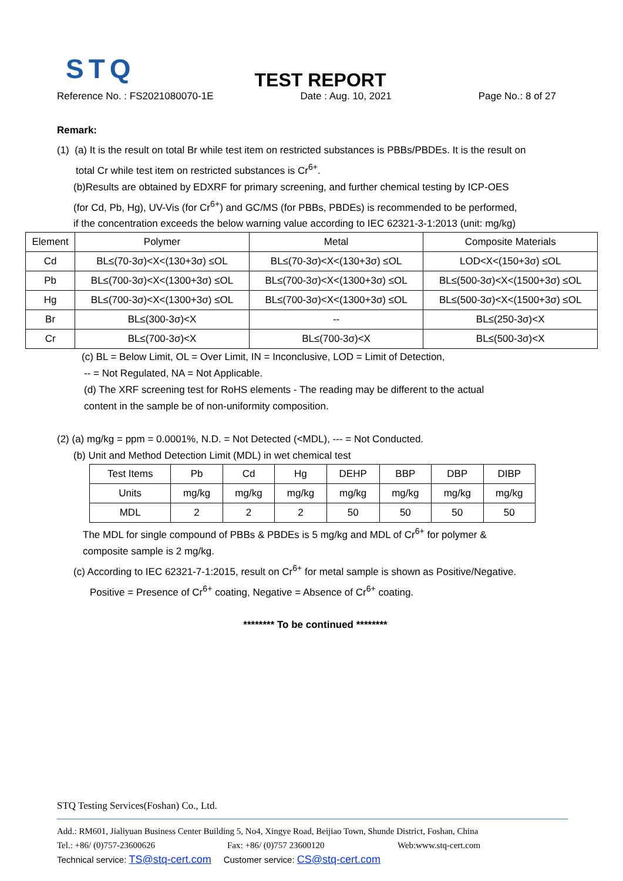STQ
TEST REPORT
Reference No. : FS2021080070-1E Date : Aug. 10, 2021 Page No.: 8 of 27
Remark:
(1) (a) It is the result on total Br while test item on restricted substances is PBBs/PBDEs. It is the result on
total Cr while test item on restricted substances is Cr<sup>6+</sup>.
(b)Results are obtained by EDXRF for primary screening, and further chemical testing by ICP-OES
(for Cd, Pb, Hg), UV-Vis (for Cr<sup>6+</sup>) and GC/MS (for PBBs, PBDEs) is recommended to be performed,
if the concentration exceeds the below warning value according to IEC 62321-3-1:2013 (unit: mg/kg)
| Element | Polymer | Metal | Composite Materials |
| --- | --- | --- | --- |
| Cd | BL≤(70-3σ)<X<(130+3σ) ≤OL | BL≤(70-3σ)<X<(130+3σ) ≤OL | LOD<X<(150+3σ) ≤OL |
| Pb | BL≤(700-3σ)<X<(1300+3σ) ≤OL | BL≤(700-3σ)<X<(1300+3σ) ≤OL | BL≤(500-3σ)<X<(1500+3σ) ≤OL |
| Hg | BL≤(700-3σ)<X<(1300+3σ) ≤OL | BL≤(700-3σ)<X<(1300+3σ) ≤OL | BL≤(500-3σ)<X<(1500+3σ) ≤OL |
| Br | BL≤(300-3σ)<X | -- | BL≤(250-3σ)<X |
| Cr | BL≤(700-3σ)<X | BL≤(700-3σ)<X | BL≤(500-3σ)<X |
(c) BL = Below Limit, OL = Over Limit, IN = Inconclusive, LOD = Limit of Detection,
-- = Not Regulated, NA = Not Applicable.
(d) The XRF screening test for RoHS elements - The reading may be different to the actual
content in the sample be of non-uniformity composition.
(2) (a) mg/kg = ppm = 0.0001%, N.D. = Not Detected (<MDL), --- = Not Conducted.
(b) Unit and Method Detection Limit (MDL) in wet chemical test
| Test Items | Pb | Cd | Hg | DEHP | BBP | DBP | DIBP |
| Units | mg/kg | mg/kg | mg/kg | mg/kg | mg/kg | mg/kg | mg/kg |
| MDL | 2 | 2 | 2 | 50 | 50 | 50 | 50 |
The MDL for single compound of PBBs & PBDEs is 5 mg/kg and MDL of Cr<sup>6+</sup> for polymer &
composite sample is 2 mg/kg.
(c) According to IEC 62321-7-1:2015, result on Cr<sup>6+</sup> for metal sample is shown as Positive/Negative.
Positive = Presence of Cr<sup>6+</sup> coating, Negative = Absence of Cr<sup>6+</sup> coating.
******** To be continued ********
STQ Testing Services(Foshan) Co., Ltd.
Add.: RM601, Jialiyuan Business Center Building 5, No4, Xingye Road, Beijiao Town, Shunde District, Foshan, China
Tel.: +86/ (0)757-23600626 Fax: +86/ (0)757 23600120 Web:www.stq-cert.com
Technical service: TS@stq-cert.com Customer service: CS@stq-cert.com